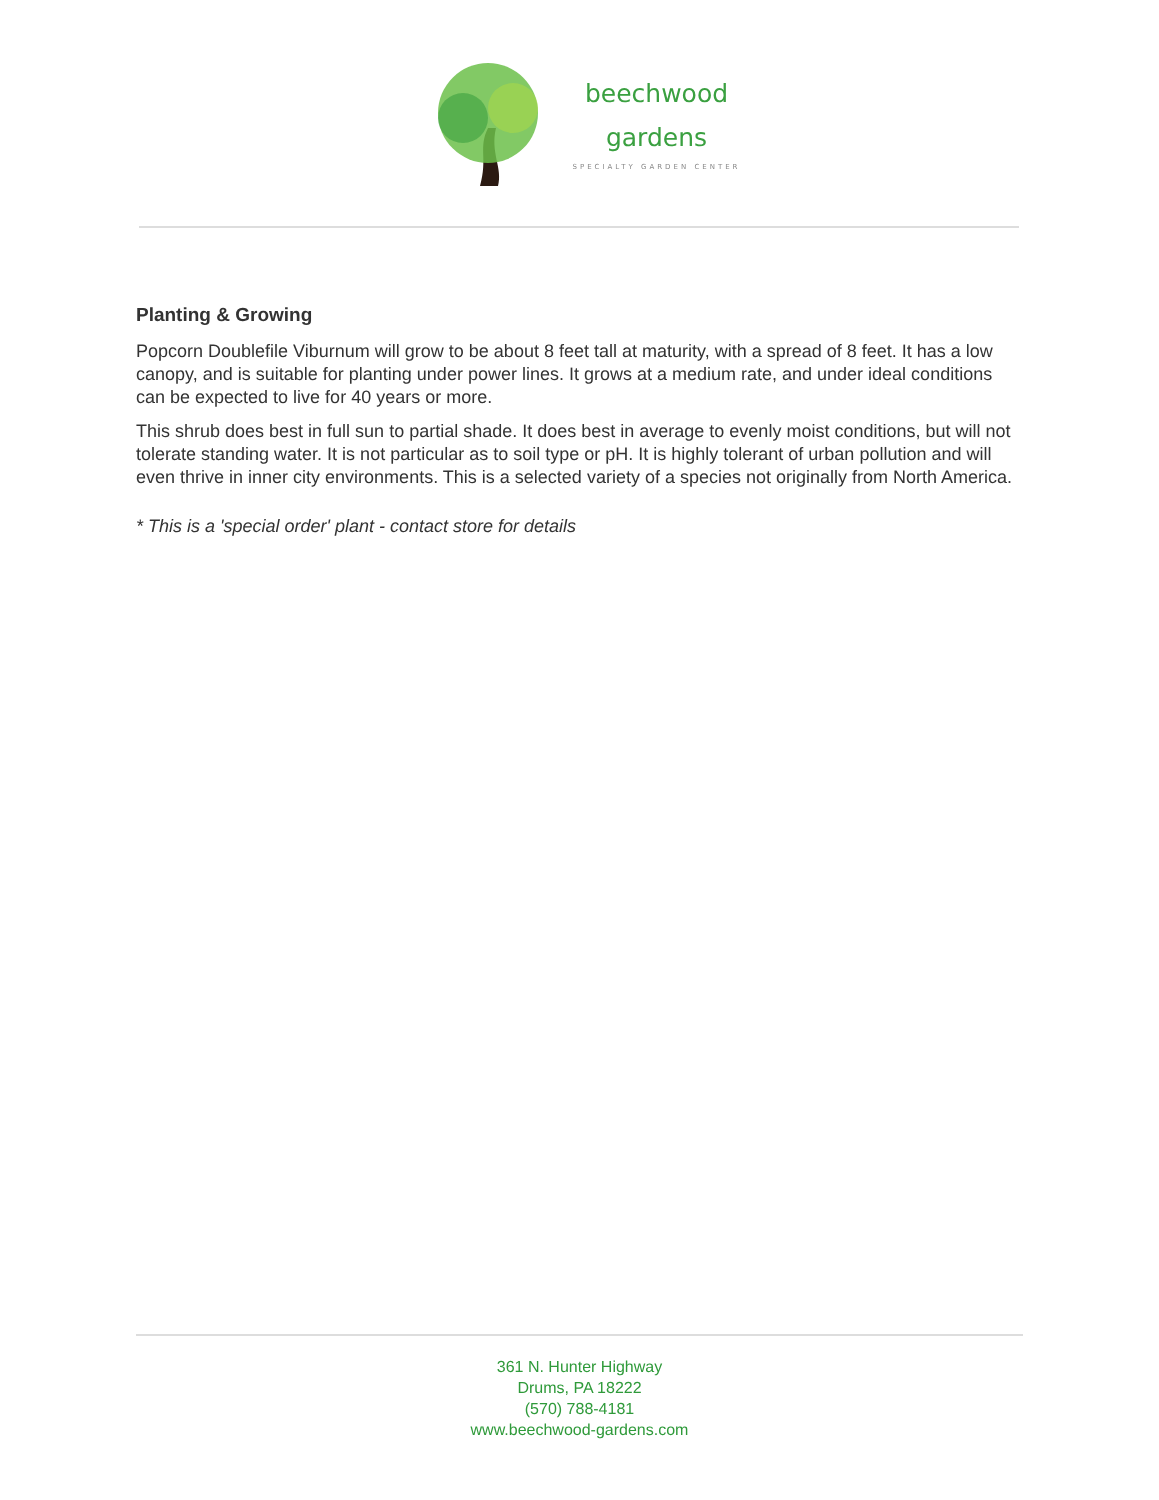beechwood
gardens
SPECIALTY GARDEN CENTER
Planting & Growing
Popcorn Doublefile Viburnum will grow to be about 8 feet tall at maturity, with a spread of 8 feet. It has a low canopy, and is suitable for planting under power lines. It grows at a medium rate, and under ideal conditions can be expected to live for 40 years or more.
This shrub does best in full sun to partial shade. It does best in average to evenly moist conditions, but will not tolerate standing water. It is not particular as to soil type or pH. It is highly tolerant of urban pollution and will even thrive in inner city environments. This is a selected variety of a species not originally from North America.
* This is a 'special order' plant - contact store for details
361 N. Hunter Highway
Drums, PA 18222
(570) 788-4181
www.beechwood-gardens.com